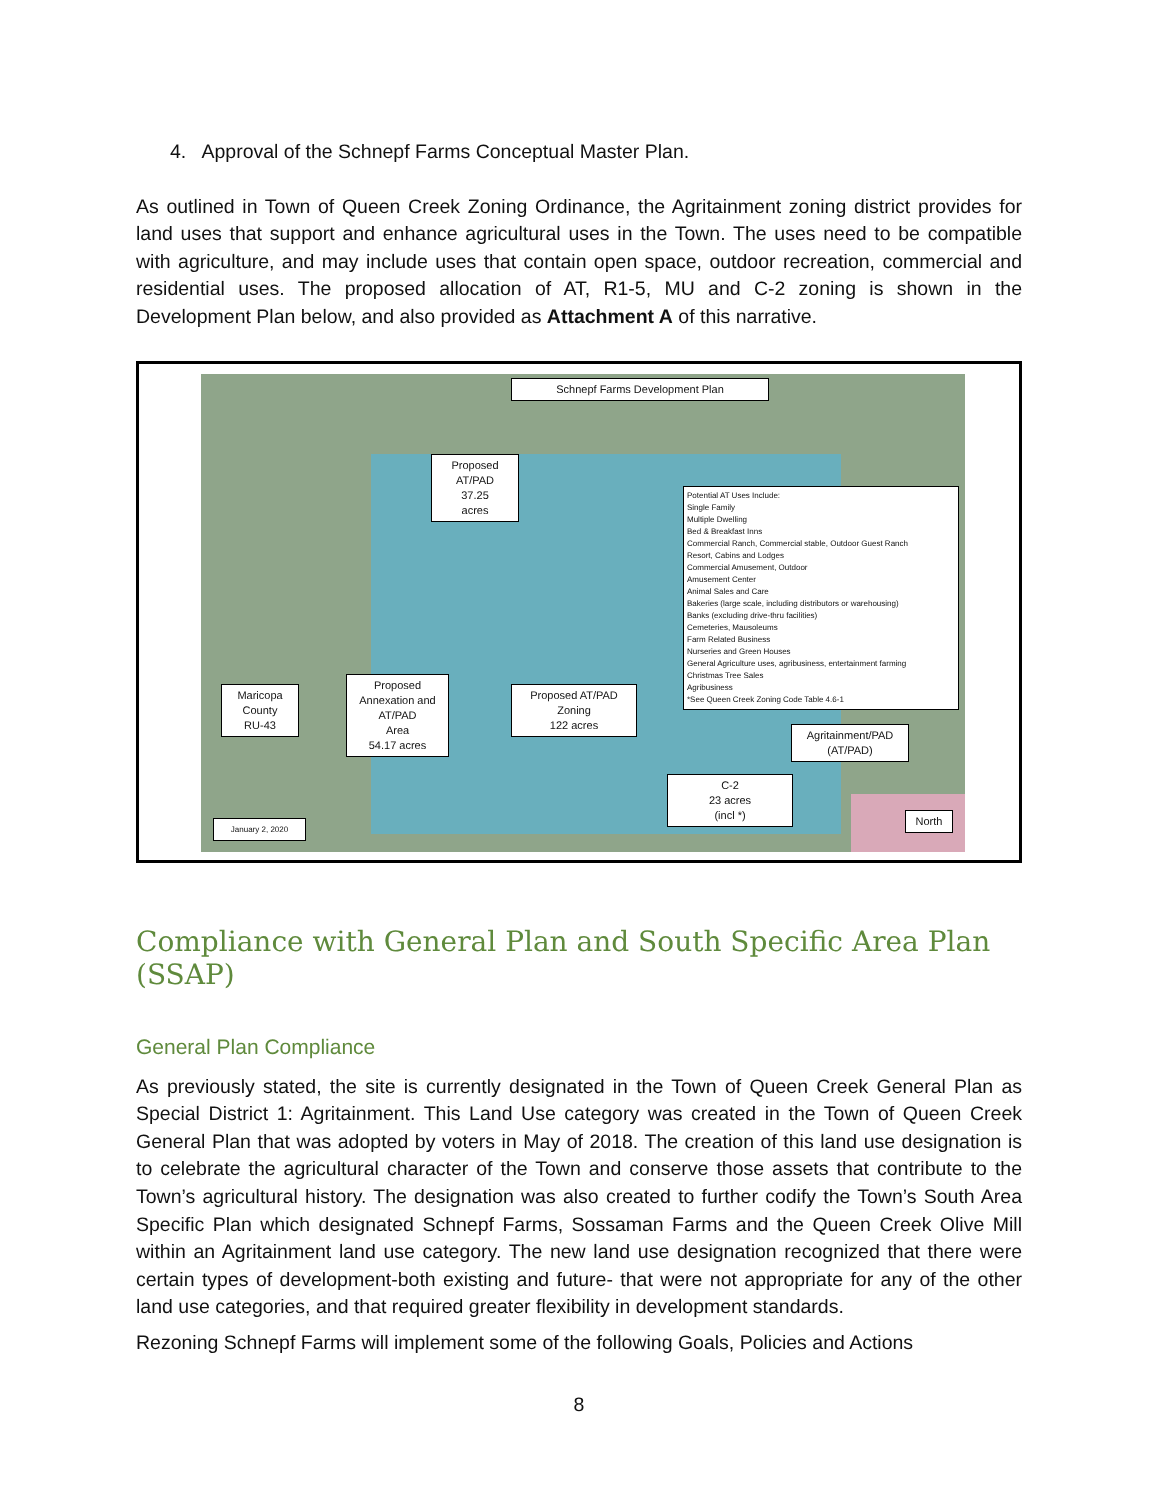4. Approval of the Schnepf Farms Conceptual Master Plan.
As outlined in Town of Queen Creek Zoning Ordinance, the Agritainment zoning district provides for land uses that support and enhance agricultural uses in the Town. The uses need to be compatible with agriculture, and may include uses that contain open space, outdoor recreation, commercial and residential uses. The proposed allocation of AT, R1-5, MU and C-2 zoning is shown in the Development Plan below, and also provided as Attachment A of this narrative.
Schnepf Farms Development Plan
Proposed
AT/PAD
37.25
acres
Potential AT Uses Include:
Single Family
Multiple Dwelling
Bed & Breakfast Inns
Commercial Ranch, Commercial stable, Outdoor Guest Ranch
Resort, Cabins and Lodges
Commercial Amusement, Outdoor
Amusement Center
Animal Sales and Care
Bakeries (large scale, including distributors or warehousing)
Banks (excluding drive-thru facilities)
Cemeteries, Mausoleums
Farm Related Business
Nurseries and Green Houses
General Agriculture uses, agribusiness, entertainment farming
Christmas Tree Sales
Agribusiness
*See Queen Creek Zoning Code Table 4.6-1
Maricopa
County
RU-43
Proposed
Annexation and
AT/PAD
Area
54.17 acres
Proposed AT/PAD
Zoning
122 acres
Agritainment/PAD
(AT/PAD)
C-2
23 acres
(incl *)
North
January 2, 2020
Compliance with General Plan and South Specific Area Plan (SSAP)
General Plan Compliance
As previously stated, the site is currently designated in the Town of Queen Creek General Plan as Special District 1: Agritainment. This Land Use category was created in the Town of Queen Creek General Plan that was adopted by voters in May of 2018. The creation of this land use designation is to celebrate the agricultural character of the Town and conserve those assets that contribute to the Town’s agricultural history. The designation was also created to further codify the Town’s South Area Specific Plan which designated Schnepf Farms, Sossaman Farms and the Queen Creek Olive Mill within an Agritainment land use category. The new land use designation recognized that there were certain types of development-both existing and future- that were not appropriate for any of the other land use categories, and that required greater flexibility in development standards.
Rezoning Schnepf Farms will implement some of the following Goals, Policies and Actions
8